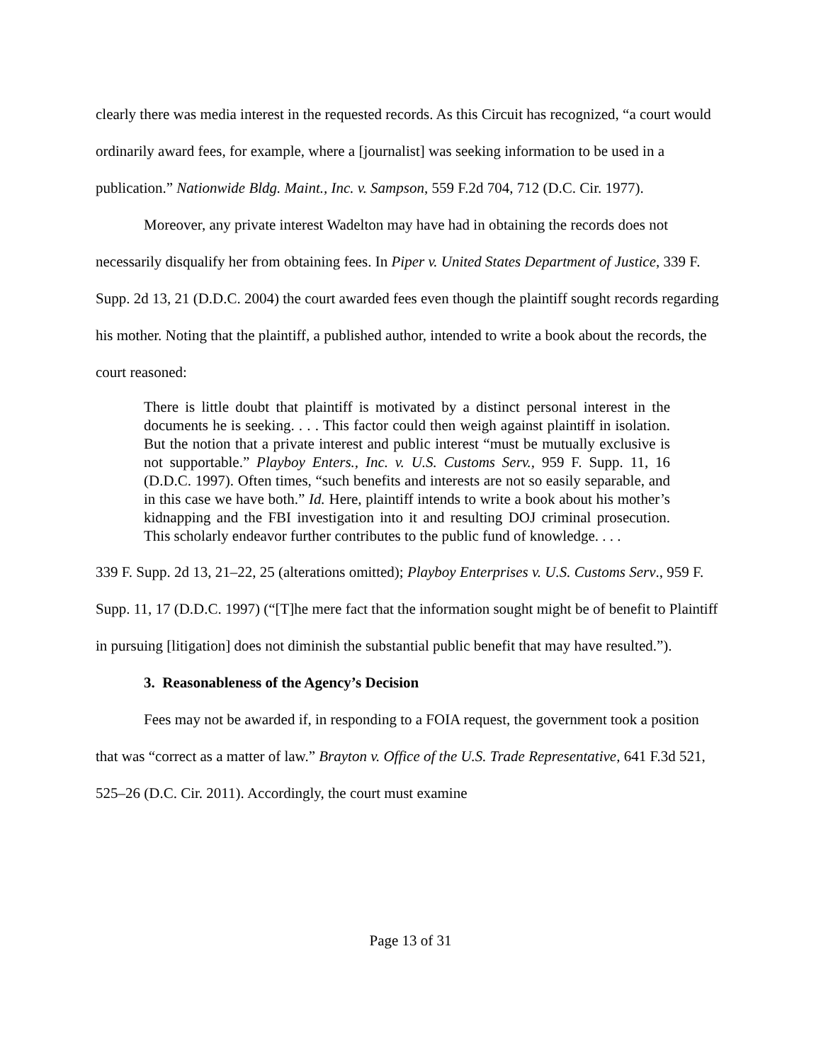clearly there was media interest in the requested records. As this Circuit has recognized, “a court would ordinarily award fees, for example, where a [journalist] was seeking information to be used in a publication.” Nationwide Bldg. Maint., Inc. v. Sampson, 559 F.2d 704, 712 (D.C. Cir. 1977).
Moreover, any private interest Wadelton may have had in obtaining the records does not necessarily disqualify her from obtaining fees. In Piper v. United States Department of Justice, 339 F. Supp. 2d 13, 21 (D.D.C. 2004) the court awarded fees even though the plaintiff sought records regarding his mother. Noting that the plaintiff, a published author, intended to write a book about the records, the court reasoned:
There is little doubt that plaintiff is motivated by a distinct personal interest in the documents he is seeking. . . . This factor could then weigh against plaintiff in isolation. But the notion that a private interest and public interest “must be mutually exclusive is not supportable.” Playboy Enters., Inc. v. U.S. Customs Serv., 959 F. Supp. 11, 16 (D.D.C. 1997). Often times, “such benefits and interests are not so easily separable, and in this case we have both.” Id. Here, plaintiff intends to write a book about his mother’s kidnapping and the FBI investigation into it and resulting DOJ criminal prosecution. This scholarly endeavor further contributes to the public fund of knowledge. . . .
339 F. Supp. 2d 13, 21–22, 25 (alterations omitted); Playboy Enterprises v. U.S. Customs Serv., 959 F. Supp. 11, 17 (D.D.C. 1997) (“[T]he mere fact that the information sought might be of benefit to Plaintiff in pursuing [litigation] does not diminish the substantial public benefit that may have resulted.”).
3. Reasonableness of the Agency’s Decision
Fees may not be awarded if, in responding to a FOIA request, the government took a position that was “correct as a matter of law.” Brayton v. Office of the U.S. Trade Representative, 641 F.3d 521, 525–26 (D.C. Cir. 2011). Accordingly, the court must examine
Page 13 of 31